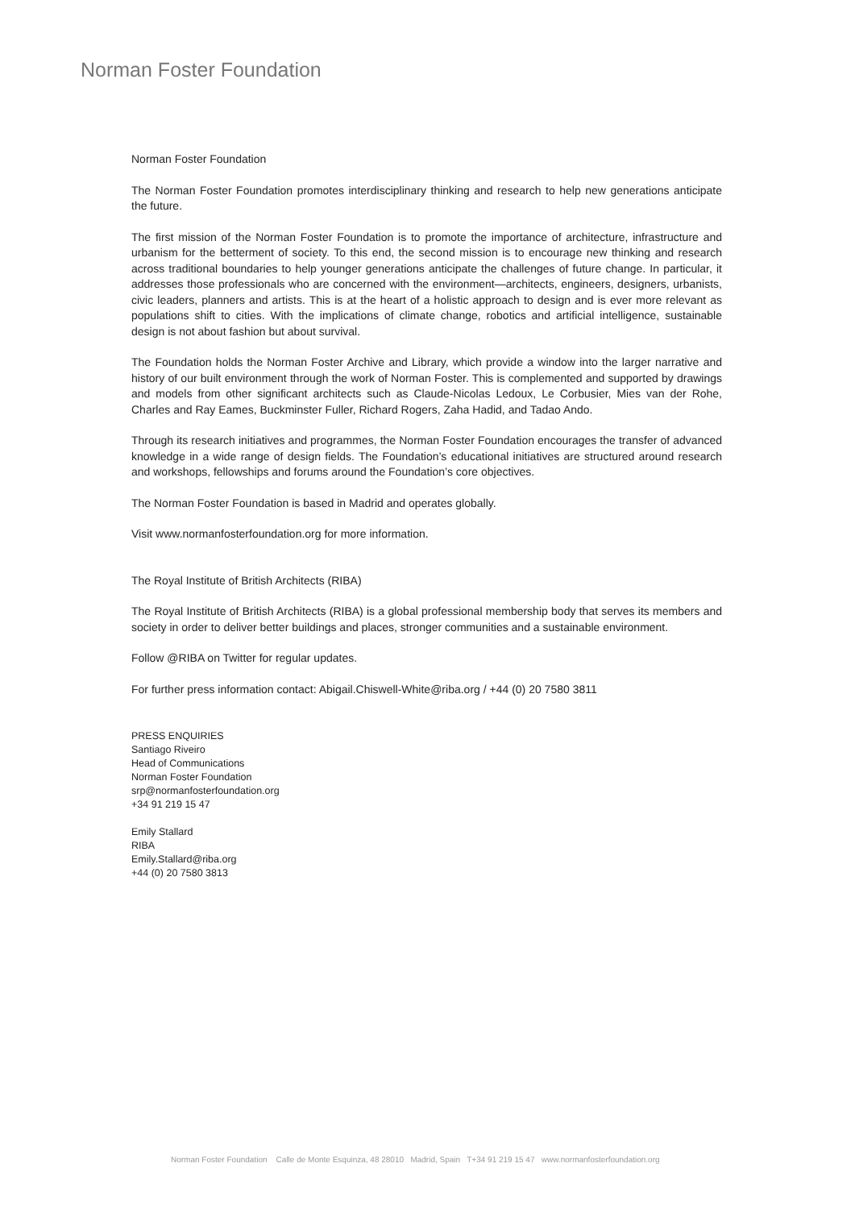Norman Foster Foundation
Norman Foster Foundation
The Norman Foster Foundation promotes interdisciplinary thinking and research to help new generations anticipate the future.
The first mission of the Norman Foster Foundation is to promote the importance of architecture, infrastructure and urbanism for the betterment of society. To this end, the second mission is to encourage new thinking and research across traditional boundaries to help younger generations anticipate the challenges of future change. In particular, it addresses those professionals who are concerned with the environment—architects, engineers, designers, urbanists, civic leaders, planners and artists. This is at the heart of a holistic approach to design and is ever more relevant as populations shift to cities. With the implications of climate change, robotics and artificial intelligence, sustainable design is not about fashion but about survival.
The Foundation holds the Norman Foster Archive and Library, which provide a window into the larger narrative and history of our built environment through the work of Norman Foster. This is complemented and supported by drawings and models from other significant architects such as Claude-Nicolas Ledoux, Le Corbusier, Mies van der Rohe, Charles and Ray Eames, Buckminster Fuller, Richard Rogers, Zaha Hadid, and Tadao Ando.
Through its research initiatives and programmes, the Norman Foster Foundation encourages the transfer of advanced knowledge in a wide range of design fields. The Foundation’s educational initiatives are structured around research and workshops, fellowships and forums around the Foundation’s core objectives.
The Norman Foster Foundation is based in Madrid and operates globally.
Visit www.normanfosterfoundation.org for more information.
The Royal Institute of British Architects (RIBA)
The Royal Institute of British Architects (RIBA) is a global professional membership body that serves its members and society in order to deliver better buildings and places, stronger communities and a sustainable environment.
Follow @RIBA on Twitter for regular updates.
For further press information contact: Abigail.Chiswell-White@riba.org / +44 (0) 20 7580 3811
PRESS ENQUIRIES
Santiago Riveiro
Head of Communications
Norman Foster Foundation
srp@normanfosterfoundation.org
+34 91 219 15 47
Emily Stallard
RIBA
Emily.Stallard@riba.org
+44 (0) 20 7580 3813
Norman Foster Foundation Calle de Monte Esquinza, 48 28010 Madrid, Spain T+34 91 219 15 47 www.normanfosterfoundation.org